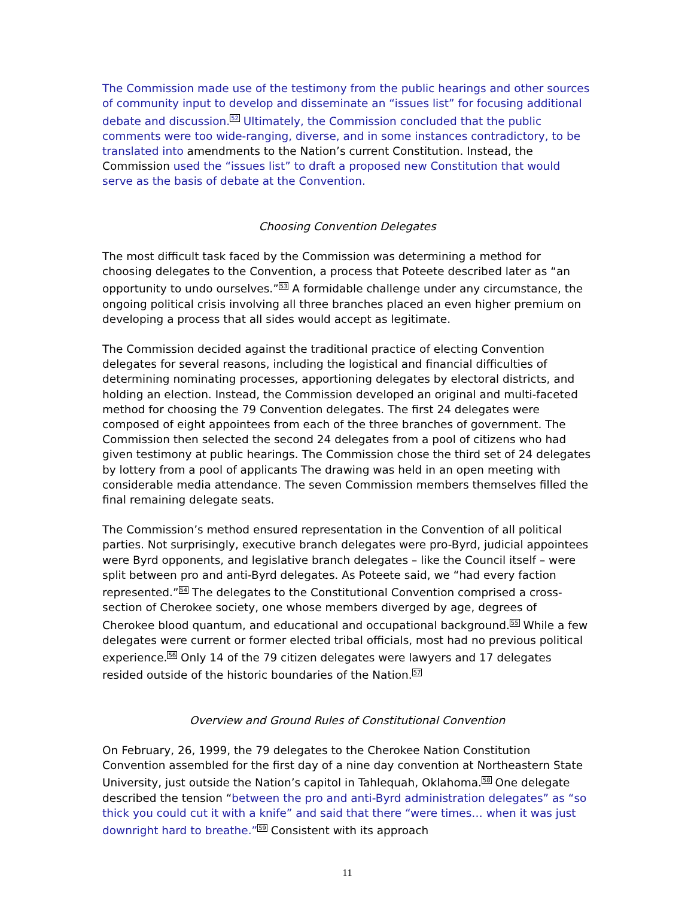The Commission made use of the testimony from the public hearings and other sources of community input to develop and disseminate an “issues list” for focusing additional debate and discussion.<sup>52</sup> Ultimately, the Commission concluded that the public comments were too wide-ranging, diverse, and in some instances contradictory, to be translated into amendments to the Nation’s current Constitution. Instead, the Commission used the “issues list” to draft a proposed new Constitution that would serve as the basis of debate at the Convention.
Choosing Convention Delegates
The most difficult task faced by the Commission was determining a method for choosing delegates to the Convention, a process that Poteete described later as “an opportunity to undo ourselves.”<sup>53</sup> A formidable challenge under any circumstance, the ongoing political crisis involving all three branches placed an even higher premium on developing a process that all sides would accept as legitimate.
The Commission decided against the traditional practice of electing Convention delegates for several reasons, including the logistical and financial difficulties of determining nominating processes, apportioning delegates by electoral districts, and holding an election. Instead, the Commission developed an original and multi-faceted method for choosing the 79 Convention delegates. The first 24 delegates were composed of eight appointees from each of the three branches of government. The Commission then selected the second 24 delegates from a pool of citizens who had given testimony at public hearings. The Commission chose the third set of 24 delegates by lottery from a pool of applicants The drawing was held in an open meeting with considerable media attendance. The seven Commission members themselves filled the final remaining delegate seats.
The Commission’s method ensured representation in the Convention of all political parties. Not surprisingly, executive branch delegates were pro-Byrd, judicial appointees were Byrd opponents, and legislative branch delegates – like the Council itself – were split between pro and anti-Byrd delegates. As Poteete said, we “had every faction represented.”<sup>54</sup> The delegates to the Constitutional Convention comprised a cross-section of Cherokee society, one whose members diverged by age, degrees of Cherokee blood quantum, and educational and occupational background.<sup>55</sup> While a few delegates were current or former elected tribal officials, most had no previous political experience.<sup>56</sup> Only 14 of the 79 citizen delegates were lawyers and 17 delegates resided outside of the historic boundaries of the Nation.<sup>57</sup>
Overview and Ground Rules of Constitutional Convention
On February, 26, 1999, the 79 delegates to the Cherokee Nation Constitution Convention assembled for the first day of a nine day convention at Northeastern State University, just outside the Nation’s capitol in Tahlequah, Oklahoma.<sup>58</sup> One delegate described the tension “between the pro and anti-Byrd administration delegates” as “so thick you could cut it with a knife” and said that there “were times… when it was just downright hard to breathe.”<sup>59</sup> Consistent with its approach
11